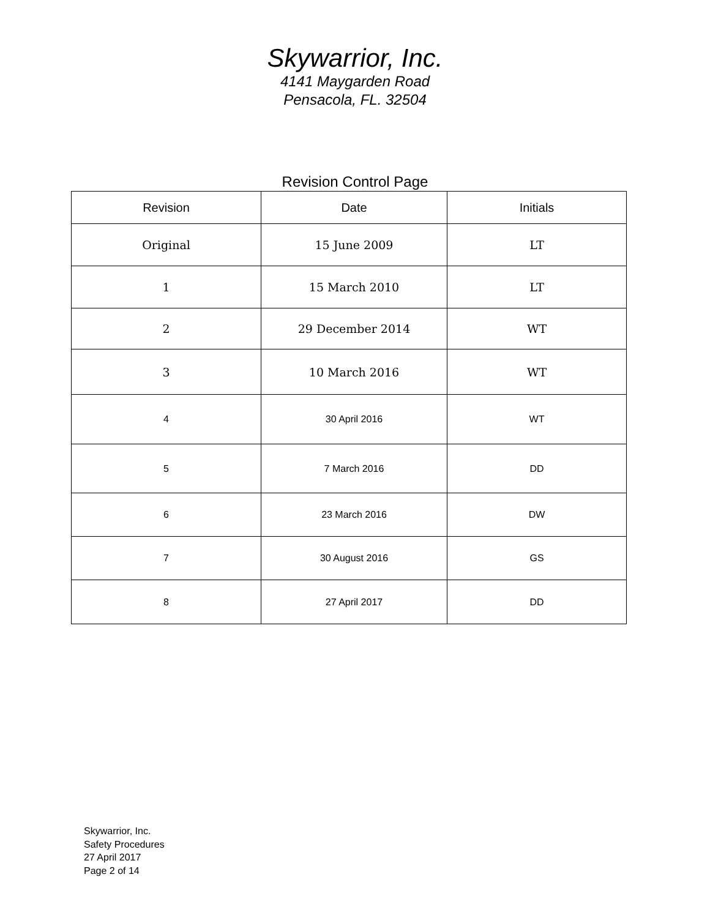Skywarrior, Inc.
4141 Maygarden Road
Pensacola, FL. 32504
Revision Control Page
| Revision | Date | Initials |
| --- | --- | --- |
| Original | 15 June 2009 | LT |
| 1 | 15 March 2010 | LT |
| 2 | 29 December 2014 | WT |
| 3 | 10 March 2016 | WT |
| 4 | 30 April 2016 | WT |
| 5 | 7 March 2016 | DD |
| 6 | 23 March 2016 | DW |
| 7 | 30 August 2016 | GS |
| 8 | 27 April 2017 | DD |
Skywarrior, Inc.
Safety Procedures
27 April 2017
Page 2 of 14